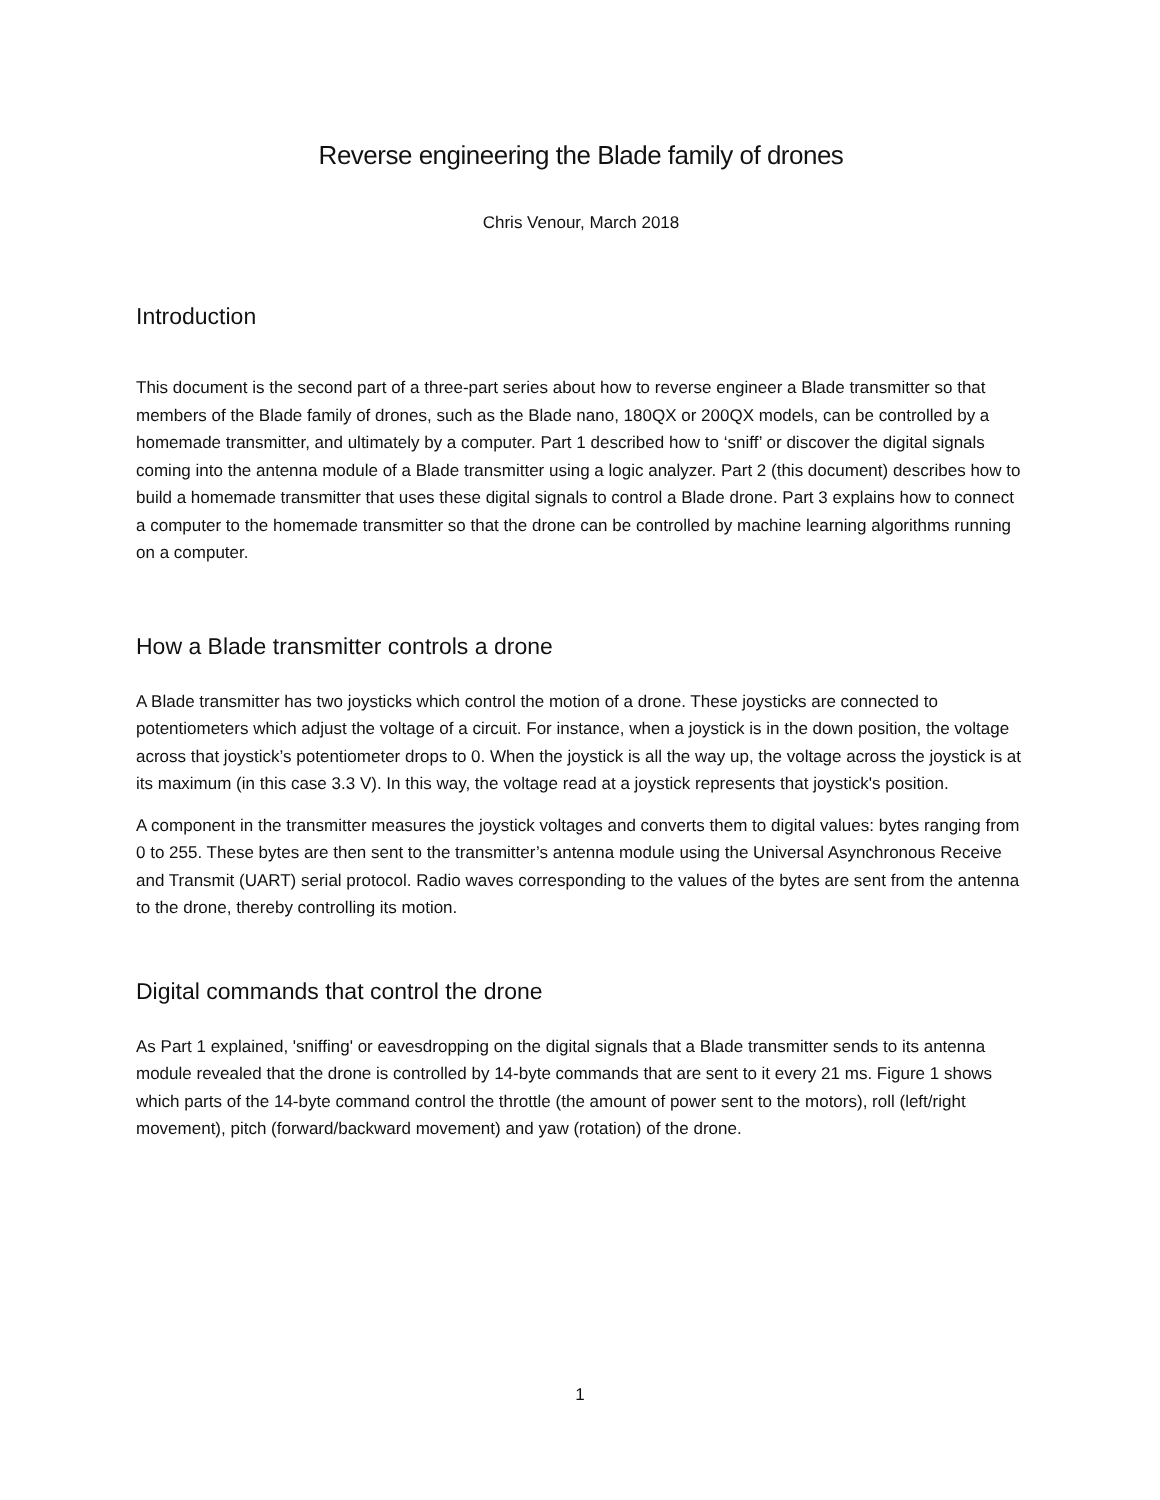Reverse engineering the Blade family of drones
Chris Venour, March 2018
Introduction
This document is the second part of a three-part series about how to reverse engineer a Blade transmitter so that members of the Blade family of drones, such as the Blade nano, 180QX or 200QX models, can be controlled by a homemade transmitter, and ultimately by a computer. Part 1 described how to ‘sniff’ or discover the digital signals coming into the antenna module of a Blade transmitter using a logic analyzer. Part 2 (this document) describes how to build a homemade transmitter that uses these digital signals to control a Blade drone. Part 3 explains how to connect a computer to the homemade transmitter so that the drone can be controlled by machine learning algorithms running on a computer.
How a Blade transmitter controls a drone
A Blade transmitter has two joysticks which control the motion of a drone. These joysticks are connected to potentiometers which adjust the voltage of a circuit. For instance, when a joystick is in the down position, the voltage across that joystick’s potentiometer drops to 0. When the joystick is all the way up, the voltage across the joystick is at its maximum (in this case 3.3 V). In this way, the voltage read at a joystick represents that joystick's position.
A component in the transmitter measures the joystick voltages and converts them to digital values: bytes ranging from 0 to 255. These bytes are then sent to the transmitter’s antenna module using the Universal Asynchronous Receive and Transmit (UART) serial protocol. Radio waves corresponding to the values of the bytes are sent from the antenna to the drone, thereby controlling its motion.
Digital commands that control the drone
As Part 1 explained, 'sniffing' or eavesdropping on the digital signals that a Blade transmitter sends to its antenna module revealed that the drone is controlled by 14-byte commands that are sent to it every 21 ms. Figure 1 shows which parts of the 14-byte command control the throttle (the amount of power sent to the motors), roll (left/right movement), pitch (forward/backward movement) and yaw (rotation) of the drone.
1